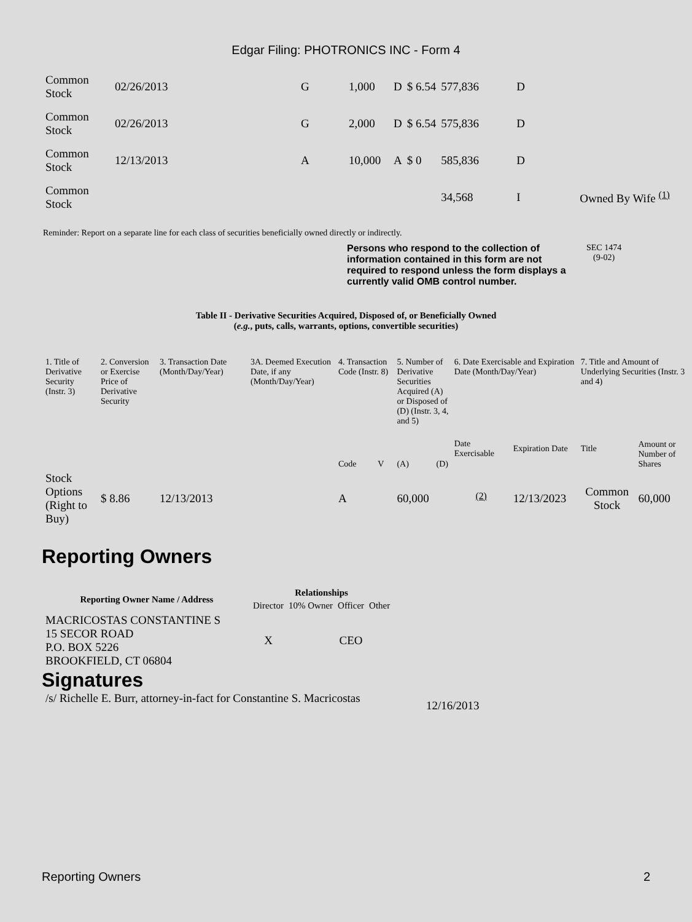Edgar Filing: PHOTRONICS INC - Form 4
| Common Stock | 02/26/2013 | G | 1,000 | D | $ 6.54 | 577,836 | D | |
| Common Stock | 02/26/2013 | G | 2,000 | D | $ 6.54 | 575,836 | D | |
| Common Stock | 12/13/2013 | A | 10,000 | A | $ 0 | 585,836 | D | |
| Common Stock | | | | | | 34,568 | I | Owned By Wife <sup>(1)</sup> |
Reminder: Report on a separate line for each class of securities beneficially owned directly or indirectly.
Persons who respond to the collection of information contained in this form are not required to respond unless the form displays a currently valid OMB control number.
SEC 1474
(9-02)
Table II - Derivative Securities Acquired, Disposed of, or Beneficially Owned
(e.g., puts, calls, warrants, options, convertible securities)
| 1. Title of Derivative Security (Instr. 3) | 2. Conversion or Exercise Price of Derivative Security | 3. Transaction Date (Month/Day/Year) | 3A. Deemed Execution Date, if any (Month/Day/Year) | 4. Transaction Code (Instr. 8) | | 5. Number of Derivative Securities Acquired (A) or Disposed of (D) (Instr. 3, 4, and 5) | | 6. Date Exercisable and Expiration Date (Month/Day/Year) | | 7. Title and Amount of Underlying Securities (Instr. 3 and 4) | |
| --- | --- | --- | --- | --- | --- | --- | --- | --- | --- | --- | --- |
| | | | | Code | V | (A) | (D) | Date Exercisable | Expiration Date | Title | Amount or Number of Shares |
| Stock Options (Right to Buy) | $ 8.86 | 12/13/2013 | | A | | 60,000 | | <sup>(2)</sup> | 12/13/2023 | Common Stock | 60,000 |
Reporting Owners
| Reporting Owner Name / Address | Relationships | | | |
| --- | --- | --- | --- | --- |
| | Director | 10% Owner | Officer | Other |
| MACRICOSTAS CONSTANTINE S 15 SECOR ROAD P.O. BOX 5226 BROOKFIELD, CT 06804 | X | | CEO | |
Signatures
/s/ Richelle E. Burr, attorney-in-fact for Constantine S. Macricostas
12/16/2013
Reporting Owners 2